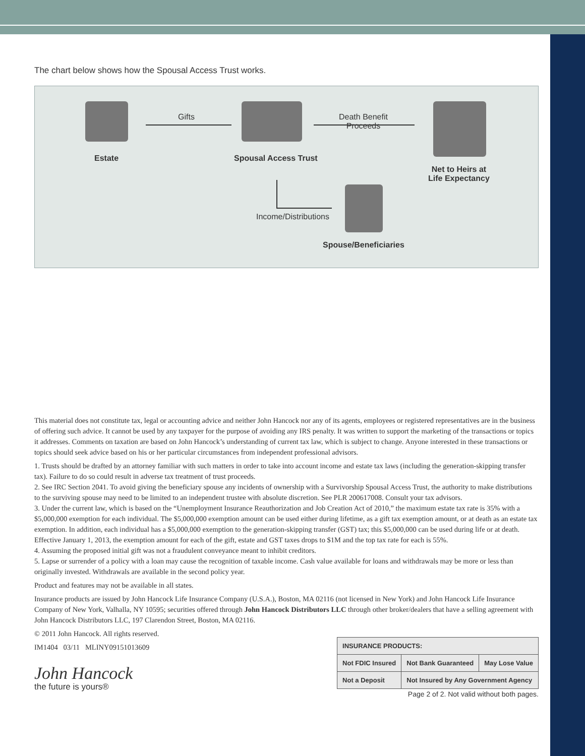The chart below shows how the Spousal Access Trust works.
Estate
Gifts
Spousal Access Trust
Death Benefit
Proceeds
Net to Heirs at
Life Expectancy
Income/Distributions
Spouse/Beneficiaries
This material does not constitute tax, legal or accounting advice and neither John Hancock nor any of its agents, employees or registered representatives are in the business of offering such advice. It cannot be used by any taxpayer for the purpose of avoiding any IRS penalty. It was written to support the marketing of the transactions or topics it addresses. Comments on taxation are based on John Hancock’s understanding of current tax law, which is subject to change. Anyone interested in these transactions or topics should seek advice based on his or her particular circumstances from independent professional advisors.
1. Trusts should be drafted by an attorney familiar with such matters in order to take into account income and estate tax laws (including the generation-skipping transfer tax). Failure to do so could result in adverse tax treatment of trust proceeds.
2. See IRC Section 2041. To avoid giving the beneficiary spouse any incidents of ownership with a Survivorship Spousal Access Trust, the authority to make distributions to the surviving spouse may need to be limited to an independent trustee with absolute discretion. See PLR 200617008. Consult your tax advisors.
3. Under the current law, which is based on the “Unemployment Insurance Reauthorization and Job Creation Act of 2010,” the maximum estate tax rate is 35% with a $5,000,000 exemption for each individual. The $5,000,000 exemption amount can be used either during lifetime, as a gift tax exemption amount, or at death as an estate tax exemption. In addition, each individual has a $5,000,000 exemption to the generation-skipping transfer (GST) tax; this $5,000,000 can be used during life or at death. Effective January 1, 2013, the exemption amount for each of the gift, estate and GST taxes drops to $1M and the top tax rate for each is 55%.
4. Assuming the proposed initial gift was not a fraudulent conveyance meant to inhibit creditors.
5. Lapse or surrender of a policy with a loan may cause the recognition of taxable income. Cash value available for loans and withdrawals may be more or less than originally invested. Withdrawals are available in the second policy year.
Product and features may not be available in all states.
Insurance products are issued by John Hancock Life Insurance Company (U.S.A.), Boston, MA 02116 (not licensed in New York) and John Hancock Life Insurance Company of New York, Valhalla, NY 10595; securities offered through John Hancock Distributors LLC through other broker/dealers that have a selling agreement with John Hancock Distributors LLC, 197 Clarendon Street, Boston, MA 02116.
© 2011 John Hancock. All rights reserved.
| INSURANCE PRODUCTS: | | |
| Not FDIC Insured | Not Bank Guaranteed | May Lose Value |
| Not a Deposit | Not Insured by Any Government Agency | |
IM1404 03/11 MLINY09151013609
John Hancock
the future is yours®
Page 2 of 2. Not valid without both pages.